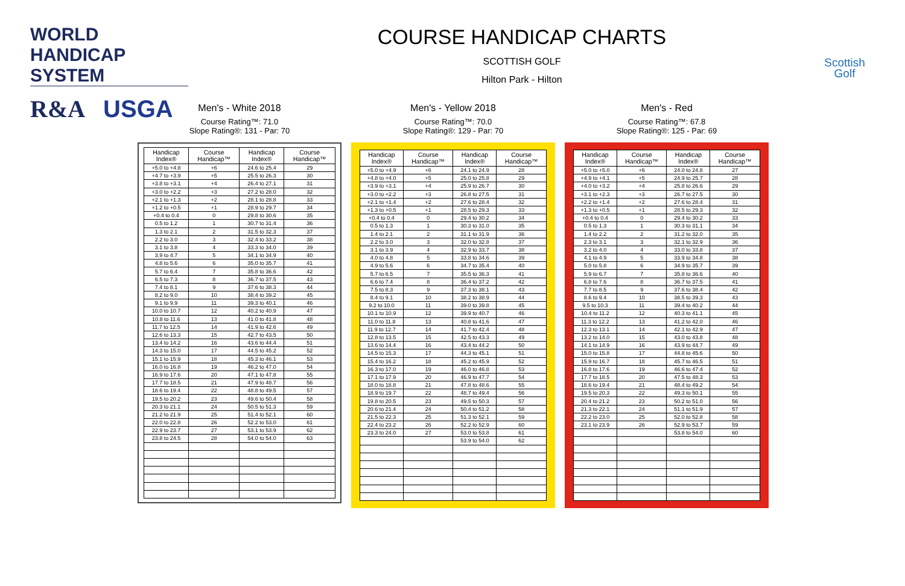WORLD HANDICAP SYSTEM
R&A USGA
COURSE HANDICAP CHARTS
SCOTTISH GOLF
Hilton Park - Hilton
Scottish
Golf
Men's - White 2018
Course Rating™: 71.0
Slope Rating®: 131 - Par: 70
| Handicap Index® | Course Handicap™ | Handicap Index® | Course Handicap™ |
| --- | --- | --- | --- |
| +5.0 to +4.8 | +6 | 24.6 to 25.4 | 29 |
| +4.7 to +3.9 | +5 | 25.5 to 26.3 | 30 |
| +3.8 to +3.1 | +4 | 26.4 to 27.1 | 31 |
| +3.0 to +2.2 | +3 | 27.2 to 28.0 | 32 |
| +2.1 to +1.3 | +2 | 28.1 to 28.8 | 33 |
| +1.2 to +0.5 | +1 | 28.9 to 29.7 | 34 |
| +0.4 to 0.4 | 0 | 29.8 to 30.6 | 35 |
| 0.5 to 1.2 | 1 | 30.7 to 31.4 | 36 |
| 1.3 to 2.1 | 2 | 31.5 to 32.3 | 37 |
| 2.2 to 3.0 | 3 | 32.4 to 33.2 | 38 |
| 3.1 to 3.8 | 4 | 33.3 to 34.0 | 39 |
| 3.9 to 4.7 | 5 | 34.1 to 34.9 | 40 |
| 4.8 to 5.6 | 6 | 35.0 to 35.7 | 41 |
| 5.7 to 6.4 | 7 | 35.8 to 36.6 | 42 |
| 6.5 to 7.3 | 8 | 36.7 to 37.5 | 43 |
| 7.4 to 8.1 | 9 | 37.6 to 38.3 | 44 |
| 8.2 to 9.0 | 10 | 38.4 to 39.2 | 45 |
| 9.1 to 9.9 | 11 | 39.3 to 40.1 | 46 |
| 10.0 to 10.7 | 12 | 40.2 to 40.9 | 47 |
| 10.8 to 11.6 | 13 | 41.0 to 41.8 | 48 |
| 11.7 to 12.5 | 14 | 41.9 to 42.6 | 49 |
| 12.6 to 13.3 | 15 | 42.7 to 43.5 | 50 |
| 13.4 to 14.2 | 16 | 43.6 to 44.4 | 51 |
| 14.3 to 15.0 | 17 | 44.5 to 45.2 | 52 |
| 15.1 to 15.9 | 18 | 45.3 to 46.1 | 53 |
| 16.0 to 16.8 | 19 | 46.2 to 47.0 | 54 |
| 16.9 to 17.6 | 20 | 47.1 to 47.8 | 55 |
| 17.7 to 18.5 | 21 | 47.9 to 48.7 | 56 |
| 18.6 to 19.4 | 22 | 48.8 to 49.5 | 57 |
| 19.5 to 20.2 | 23 | 49.6 to 50.4 | 58 |
| 20.3 to 21.1 | 24 | 50.5 to 51.3 | 59 |
| 21.2 to 21.9 | 25 | 51.4 to 52.1 | 60 |
| 22.0 to 22.8 | 26 | 52.2 to 53.0 | 61 |
| 22.9 to 23.7 | 27 | 53.1 to 53.9 | 62 |
| 23.8 to 24.5 | 28 | 54.0 to 54.0 | 63 |
Men's - Yellow 2018
Course Rating™: 70.0
Slope Rating®: 129 - Par: 70
| Handicap Index® | Course Handicap™ | Handicap Index® | Course Handicap™ |
| --- | --- | --- | --- |
| +5.0 to +4.9 | +6 | 24.1 to 24.9 | 28 |
| +4.8 to +4.0 | +5 | 25.0 to 25.8 | 29 |
| +3.9 to +3.1 | +4 | 25.9 to 26.7 | 30 |
| +3.0 to +2.2 | +3 | 26.8 to 27.5 | 31 |
| +2.1 to +1.4 | +2 | 27.6 to 28.4 | 32 |
| +1.3 to +0.5 | +1 | 28.5 to 29.3 | 33 |
| +0.4 to 0.4 | 0 | 29.4 to 30.2 | 34 |
| 0.5 to 1.3 | 1 | 30.3 to 31.0 | 35 |
| 1.4 to 2.1 | 2 | 31.1 to 31.9 | 36 |
| 2.2 to 3.0 | 3 | 32.0 to 32.8 | 37 |
| 3.1 to 3.9 | 4 | 32.9 to 33.7 | 38 |
| 4.0 to 4.8 | 5 | 33.8 to 34.6 | 39 |
| 4.9 to 5.6 | 6 | 34.7 to 35.4 | 40 |
| 5.7 to 6.5 | 7 | 35.5 to 36.3 | 41 |
| 6.6 to 7.4 | 8 | 36.4 to 37.2 | 42 |
| 7.5 to 8.3 | 9 | 37.3 to 38.1 | 43 |
| 8.4 to 9.1 | 10 | 38.2 to 38.9 | 44 |
| 9.2 to 10.0 | 11 | 39.0 to 39.8 | 45 |
| 10.1 to 10.9 | 12 | 39.9 to 40.7 | 46 |
| 11.0 to 11.8 | 13 | 40.8 to 41.6 | 47 |
| 11.9 to 12.7 | 14 | 41.7 to 42.4 | 48 |
| 12.8 to 13.5 | 15 | 42.5 to 43.3 | 49 |
| 13.6 to 14.4 | 16 | 43.4 to 44.2 | 50 |
| 14.5 to 15.3 | 17 | 44.3 to 45.1 | 51 |
| 15.4 to 16.2 | 18 | 45.2 to 45.9 | 52 |
| 16.3 to 17.0 | 19 | 46.0 to 46.8 | 53 |
| 17.1 to 17.9 | 20 | 46.9 to 47.7 | 54 |
| 18.0 to 18.8 | 21 | 47.8 to 48.6 | 55 |
| 18.9 to 19.7 | 22 | 48.7 to 49.4 | 56 |
| 19.8 to 20.5 | 23 | 49.5 to 50.3 | 57 |
| 20.6 to 21.4 | 24 | 50.4 to 51.2 | 58 |
| 21.5 to 22.3 | 25 | 51.3 to 52.1 | 59 |
| 22.4 to 23.2 | 26 | 52.2 to 52.9 | 60 |
| 23.3 to 24.0 | 27 | 53.0 to 53.8 | 61 |
| | | 53.9 to 54.0 | 62 |
Men's - Red
Course Rating™: 67.8
Slope Rating®: 125 - Par: 69
| Handicap Index® | Course Handicap™ | Handicap Index® | Course Handicap™ |
| --- | --- | --- | --- |
| +5.0 to +5.0 | +6 | 24.0 to 24.8 | 27 |
| +4.9 to +4.1 | +5 | 24.9 to 25.7 | 28 |
| +4.0 to +3.2 | +4 | 25.8 to 26.6 | 29 |
| +3.1 to +2.3 | +3 | 26.7 to 27.5 | 30 |
| +2.2 to +1.4 | +2 | 27.6 to 28.4 | 31 |
| +1.3 to +0.5 | +1 | 28.5 to 29.3 | 32 |
| +0.4 to 0.4 | 0 | 29.4 to 30.2 | 33 |
| 0.5 to 1.3 | 1 | 30.3 to 31.1 | 34 |
| 1.4 to 2.2 | 2 | 31.2 to 32.0 | 35 |
| 2.3 to 3.1 | 3 | 32.1 to 32.9 | 36 |
| 3.2 to 4.0 | 4 | 33.0 to 33.8 | 37 |
| 4.1 to 4.9 | 5 | 33.9 to 34.8 | 38 |
| 5.0 to 5.8 | 6 | 34.9 to 35.7 | 39 |
| 5.9 to 6.7 | 7 | 35.8 to 36.6 | 40 |
| 6.8 to 7.6 | 8 | 36.7 to 37.5 | 41 |
| 7.7 to 8.5 | 9 | 37.6 to 38.4 | 42 |
| 8.6 to 9.4 | 10 | 38.5 to 39.3 | 43 |
| 9.5 to 10.3 | 11 | 39.4 to 40.2 | 44 |
| 10.4 to 11.2 | 12 | 40.3 to 41.1 | 45 |
| 11.3 to 12.2 | 13 | 41.2 to 42.0 | 46 |
| 12.3 to 13.1 | 14 | 42.1 to 42.9 | 47 |
| 13.2 to 14.0 | 15 | 43.0 to 43.8 | 48 |
| 14.1 to 14.9 | 16 | 43.9 to 44.7 | 49 |
| 15.0 to 15.8 | 17 | 44.8 to 45.6 | 50 |
| 15.9 to 16.7 | 18 | 45.7 to 46.5 | 51 |
| 16.8 to 17.6 | 19 | 46.6 to 47.4 | 52 |
| 17.7 to 18.5 | 20 | 47.5 to 48.3 | 53 |
| 18.6 to 19.4 | 21 | 48.4 to 49.2 | 54 |
| 19.5 to 20.3 | 22 | 49.3 to 50.1 | 55 |
| 20.4 to 21.2 | 23 | 50.2 to 51.0 | 56 |
| 21.3 to 22.1 | 24 | 51.1 to 51.9 | 57 |
| 22.2 to 23.0 | 25 | 52.0 to 52.8 | 58 |
| 23.1 to 23.9 | 26 | 52.9 to 53.7 | 59 |
| | | 53.8 to 54.0 | 60 |